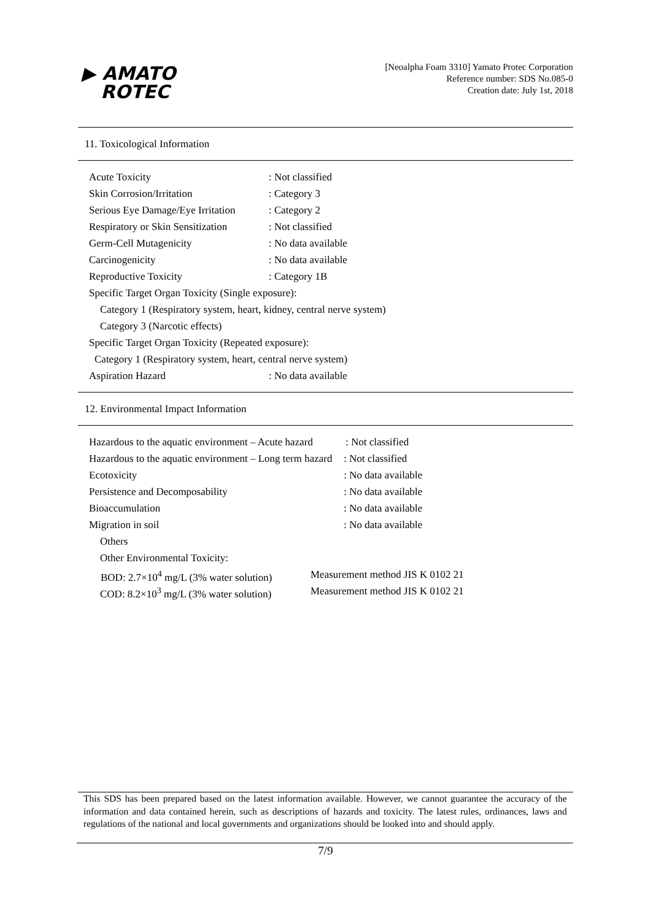▶ AMATO
ROTEC
[Neoalpha Foam 3310] Yamato Protec Corporation
Reference number: SDS No.085-0
Creation date: July 1st, 2018
11. Toxicological Information
| Acute Toxicity | : Not classified |
| Skin Corrosion/Irritation | : Category 3 |
| Serious Eye Damage/Eye Irritation | : Category 2 |
| Respiratory or Skin Sensitization | : Not classified |
| Germ-Cell Mutagenicity | : No data available |
| Carcinogenicity | : No data available |
| Reproductive Toxicity | : Category 1B |
| Specific Target Organ Toxicity (Single exposure): | |
| Category 1 (Respiratory system, heart, kidney, central nerve system) | |
| Category 3 (Narcotic effects) | |
| Specific Target Organ Toxicity (Repeated exposure): | |
| Category 1 (Respiratory system, heart, central nerve system) | |
| Aspiration Hazard | : No data available |
12. Environmental Impact Information
| Hazardous to the aquatic environment – Acute hazard | | : Not classified |
| Hazardous to the aquatic environment – Long term hazard | | : Not classified |
| Ecotoxicity | | : No data available |
| Persistence and Decomposability | | : No data available |
| Bioaccumulation | | : No data available |
| Migration in soil | | : No data available |
| Others | | |
| Other Environmental Toxicity: | | |
| BOD: 2.7×10<sup>4</sup> mg/L (3% water solution) | Measurement method JIS K 0102 21 | |
| COD: 8.2×10<sup>3</sup> mg/L (3% water solution) | Measurement method JIS K 0102 21 | |
This SDS has been prepared based on the latest information available. However, we cannot guarantee the accuracy of the information and data contained herein, such as descriptions of hazards and toxicity. The latest rules, ordinances, laws and regulations of the national and local governments and organizations should be looked into and should apply.
7/9